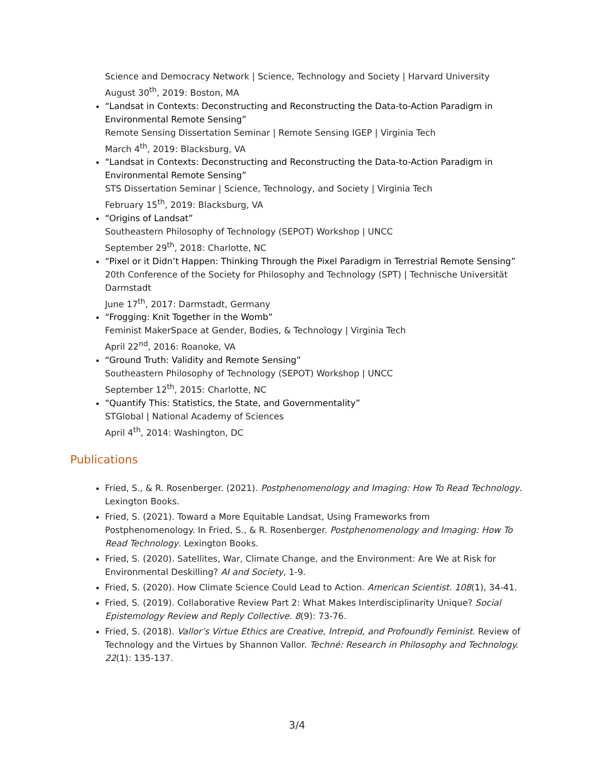Science and Democracy Network | Science, Technology and Society | Harvard University
August 30<sup>th</sup>, 2019: Boston, MA
“Landsat in Contexts: Deconstructing and Reconstructing the Data-to-Action Paradigm in Environmental Remote Sensing”
Remote Sensing Dissertation Seminar | Remote Sensing IGEP | Virginia Tech
March 4<sup>th</sup>, 2019: Blacksburg, VA
“Landsat in Contexts: Deconstructing and Reconstructing the Data-to-Action Paradigm in Environmental Remote Sensing”
STS Dissertation Seminar | Science, Technology, and Society | Virginia Tech
February 15<sup>th</sup>, 2019: Blacksburg, VA
“Origins of Landsat”
Southeastern Philosophy of Technology (SEPOT) Workshop | UNCC
September 29<sup>th</sup>, 2018: Charlotte, NC
“Pixel or it Didn’t Happen: Thinking Through the Pixel Paradigm in Terrestrial Remote Sensing”
20th Conference of the Society for Philosophy and Technology (SPT) | Technische Universität Darmstadt
June 17<sup>th</sup>, 2017: Darmstadt, Germany
“Frogging: Knit Together in the Womb”
Feminist MakerSpace at Gender, Bodies, & Technology | Virginia Tech
April 22<sup>nd</sup>, 2016: Roanoke, VA
“Ground Truth: Validity and Remote Sensing”
Southeastern Philosophy of Technology (SEPOT) Workshop | UNCC
September 12<sup>th</sup>, 2015: Charlotte, NC
“Quantify This: Statistics, the State, and Governmentality”
STGlobal | National Academy of Sciences
April 4<sup>th</sup>, 2014: Washington, DC
Publications
Fried, S., & R. Rosenberger. (2021). Postphenomenology and Imaging: How To Read Technology. Lexington Books.
Fried, S. (2021). Toward a More Equitable Landsat, Using Frameworks from Postphenomenology. In Fried, S., & R. Rosenberger. Postphenomenology and Imaging: How To Read Technology. Lexington Books.
Fried, S. (2020). Satellites, War, Climate Change, and the Environment: Are We at Risk for Environmental Deskilling? AI and Society, 1-9.
Fried, S. (2020). How Climate Science Could Lead to Action. American Scientist. 108(1), 34-41.
Fried, S. (2019). Collaborative Review Part 2: What Makes Interdisciplinarity Unique? Social Epistemology Review and Reply Collective. 8(9): 73-76.
Fried, S. (2018). Vallor’s Virtue Ethics are Creative, Intrepid, and Profoundly Feminist. Review of Technology and the Virtues by Shannon Vallor. Techné: Research in Philosophy and Technology. 22(1): 135-137.
3/4